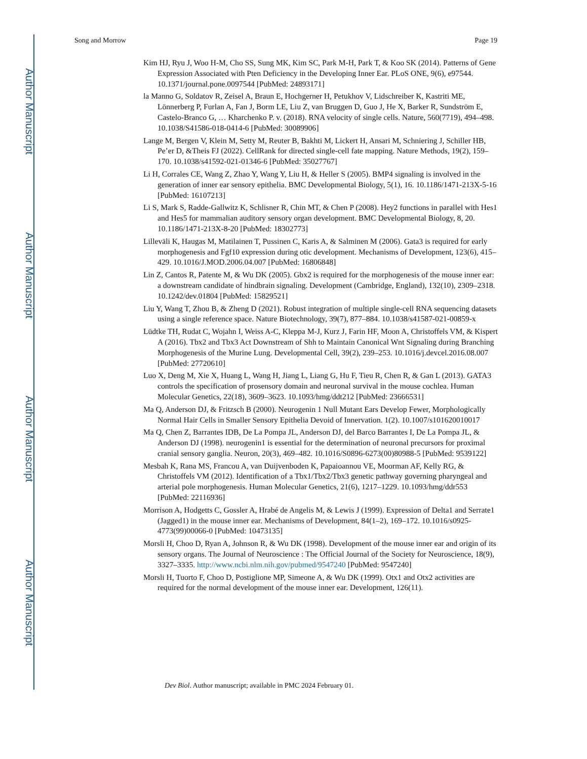Author Manuscript
Author Manuscript
Author Manuscript
Author Manuscript
Song and Morrow Page 19
Kim HJ, Ryu J, Woo H-M, Cho SS, Sung MK, Kim SC, Park M-H, Park T, & Koo SK (2014). Patterns of Gene Expression Associated with Pten Deficiency in the Developing Inner Ear. PLoS ONE, 9(6), e97544. 10.1371/journal.pone.0097544 [PubMed: 24893171]
la Manno G, Soldatov R, Zeisel A, Braun E, Hochgerner H, Petukhov V, Lidschreiber K, Kastriti ME, Lönnerberg P, Furlan A, Fan J, Borm LE, Liu Z, van Bruggen D, Guo J, He X, Barker R, Sundström E, Castelo-Branco G, … Kharchenko P. v. (2018). RNA velocity of single cells. Nature, 560(7719), 494–498. 10.1038/S41586-018-0414-6 [PubMed: 30089906]
Lange M, Bergen V, Klein M, Setty M, Reuter B, Bakhti M, Lickert H, Ansari M, Schniering J, Schiller HB, Pe’er D, &Theis FJ (2022). CellRank for directed single-cell fate mapping. Nature Methods, 19(2), 159–170. 10.1038/s41592-021-01346-6 [PubMed: 35027767]
Li H, Corrales CE, Wang Z, Zhao Y, Wang Y, Liu H, & Heller S (2005). BMP4 signaling is involved in the generation of inner ear sensory epithelia. BMC Developmental Biology, 5(1), 16. 10.1186/1471-213X-5-16 [PubMed: 16107213]
Li S, Mark S, Radde-Gallwitz K, Schlisner R, Chin MT, & Chen P (2008). Hey2 functions in parallel with Hes1 and Hes5 for mammalian auditory sensory organ development. BMC Developmental Biology, 8, 20. 10.1186/1471-213X-8-20 [PubMed: 18302773]
Lilleväli K, Haugas M, Matilainen T, Pussinen C, Karis A, & Salminen M (2006). Gata3 is required for early morphogenesis and Fgf10 expression during otic development. Mechanisms of Development, 123(6), 415–429. 10.1016/J.MOD.2006.04.007 [PubMed: 16806848]
Lin Z, Cantos R, Patente M, & Wu DK (2005). Gbx2 is required for the morphogenesis of the mouse inner ear: a downstream candidate of hindbrain signaling. Development (Cambridge, England), 132(10), 2309–2318. 10.1242/dev.01804 [PubMed: 15829521]
Liu Y, Wang T, Zhou B, & Zheng D (2021). Robust integration of multiple single-cell RNA sequencing datasets using a single reference space. Nature Biotechnology, 39(7), 877–884. 10.1038/s41587-021-00859-x
Lüdtke TH, Rudat C, Wojahn I, Weiss A-C, Kleppa M-J, Kurz J, Farin HF, Moon A, Christoffels VM, & Kispert A (2016). Tbx2 and Tbx3 Act Downstream of Shh to Maintain Canonical Wnt Signaling during Branching Morphogenesis of the Murine Lung. Developmental Cell, 39(2), 239–253. 10.1016/j.devcel.2016.08.007 [PubMed: 27720610]
Luo X, Deng M, Xie X, Huang L, Wang H, Jiang L, Liang G, Hu F, Tieu R, Chen R, & Gan L (2013). GATA3 controls the specification of prosensory domain and neuronal survival in the mouse cochlea. Human Molecular Genetics, 22(18), 3609–3623. 10.1093/hmg/ddt212 [PubMed: 23666531]
Ma Q, Anderson DJ, & Fritzsch B (2000). Neurogenin 1 Null Mutant Ears Develop Fewer, Morphologically Normal Hair Cells in Smaller Sensory Epithelia Devoid of Innervation. 1(2). 10.1007/s101620010017
Ma Q, Chen Z, Barrantes IDB, De La Pompa JL, Anderson DJ, del Barco Barrantes I, De La Pompa JL, & Anderson DJ (1998). neurogenin1 is essential for the determination of neuronal precursors for proximal cranial sensory ganglia. Neuron, 20(3), 469–482. 10.1016/S0896-6273(00)80988-5 [PubMed: 9539122]
Mesbah K, Rana MS, Francou A, van Duijvenboden K, Papaioannou VE, Moorman AF, Kelly RG, & Christoffels VM (2012). Identification of a Tbx1/Tbx2/Tbx3 genetic pathway governing pharyngeal and arterial pole morphogenesis. Human Molecular Genetics, 21(6), 1217–1229. 10.1093/hmg/ddr553 [PubMed: 22116936]
Morrison A, Hodgetts C, Gossler A, Hrabé de Angelis M, & Lewis J (1999). Expression of Delta1 and Serrate1 (Jagged1) in the mouse inner ear. Mechanisms of Development, 84(1–2), 169–172. 10.1016/s0925-4773(99)00066-0 [PubMed: 10473135]
Morsli H, Choo D, Ryan A, Johnson R, & Wu DK (1998). Development of the mouse inner ear and origin of its sensory organs. The Journal of Neuroscience : The Official Journal of the Society for Neuroscience, 18(9), 3327–3335. http://www.ncbi.nlm.nih.gov/pubmed/9547240 [PubMed: 9547240]
Morsli H, Tuorto F, Choo D, Postiglione MP, Simeone A, & Wu DK (1999). Otx1 and Otx2 activities are required for the normal development of the mouse inner ear. Development, 126(11).
Dev Biol. Author manuscript; available in PMC 2024 February 01.